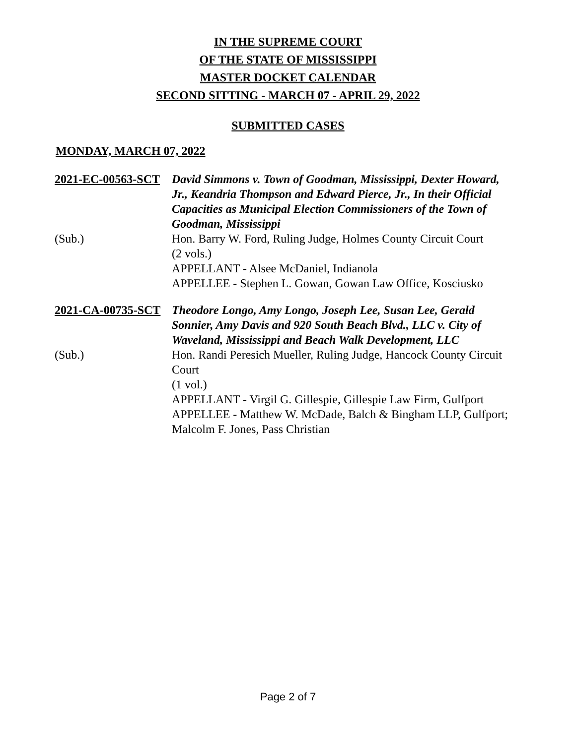IN THE SUPREME COURT
OF THE STATE OF MISSISSIPPI
MASTER DOCKET CALENDAR
SECOND SITTING - MARCH 07 - APRIL 29, 2022
SUBMITTED CASES
MONDAY, MARCH 07, 2022
2021-EC-00563-SCT
David Simmons v. Town of Goodman, Mississippi, Dexter Howard, Jr., Keandria Thompson and Edward Pierce, Jr., In their Official Capacities as Municipal Election Commissioners of the Town of Goodman, Mississippi
(Sub.)
Hon. Barry W. Ford, Ruling Judge, Holmes County Circuit Court
(2 vols.)
APPELLANT - Alsee McDaniel, Indianola
APPELLEE - Stephen L. Gowan, Gowan Law Office, Kosciusko
2021-CA-00735-SCT
Theodore Longo, Amy Longo, Joseph Lee, Susan Lee, Gerald Sonnier, Amy Davis and 920 South Beach Blvd., LLC v. City of Waveland, Mississippi and Beach Walk Development, LLC
(Sub.)
Hon. Randi Peresich Mueller, Ruling Judge, Hancock County Circuit Court
(1 vol.)
APPELLANT - Virgil G. Gillespie, Gillespie Law Firm, Gulfport
APPELLEE - Matthew W. McDade, Balch & Bingham LLP, Gulfport; Malcolm F. Jones, Pass Christian
Page 2 of 7